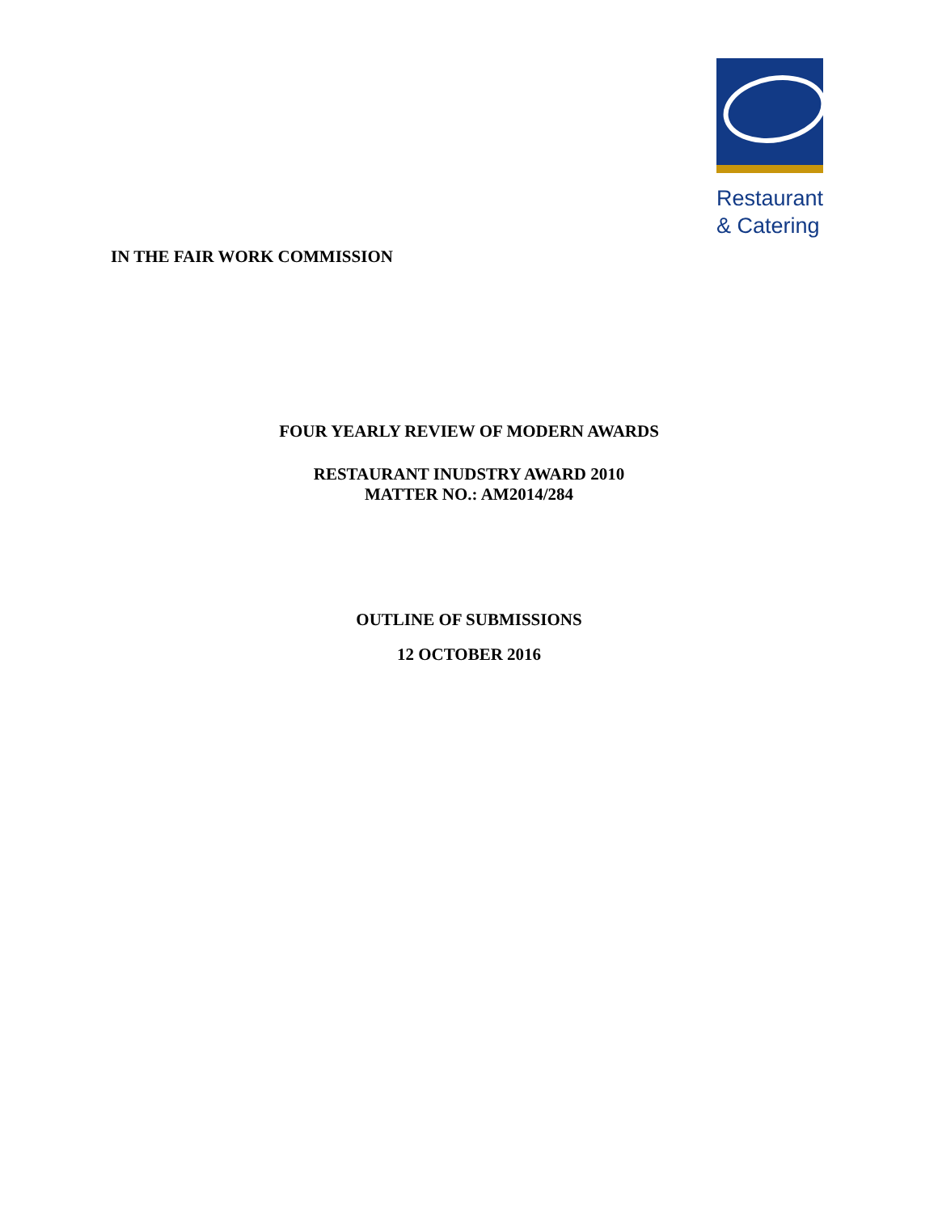Restaurant
& Catering
IN THE FAIR WORK COMMISSION
FOUR YEARLY REVIEW OF MODERN AWARDS
RESTAURANT INUDSTRY AWARD 2010
MATTER NO.: AM2014/284
OUTLINE OF SUBMISSIONS
12 OCTOBER 2016